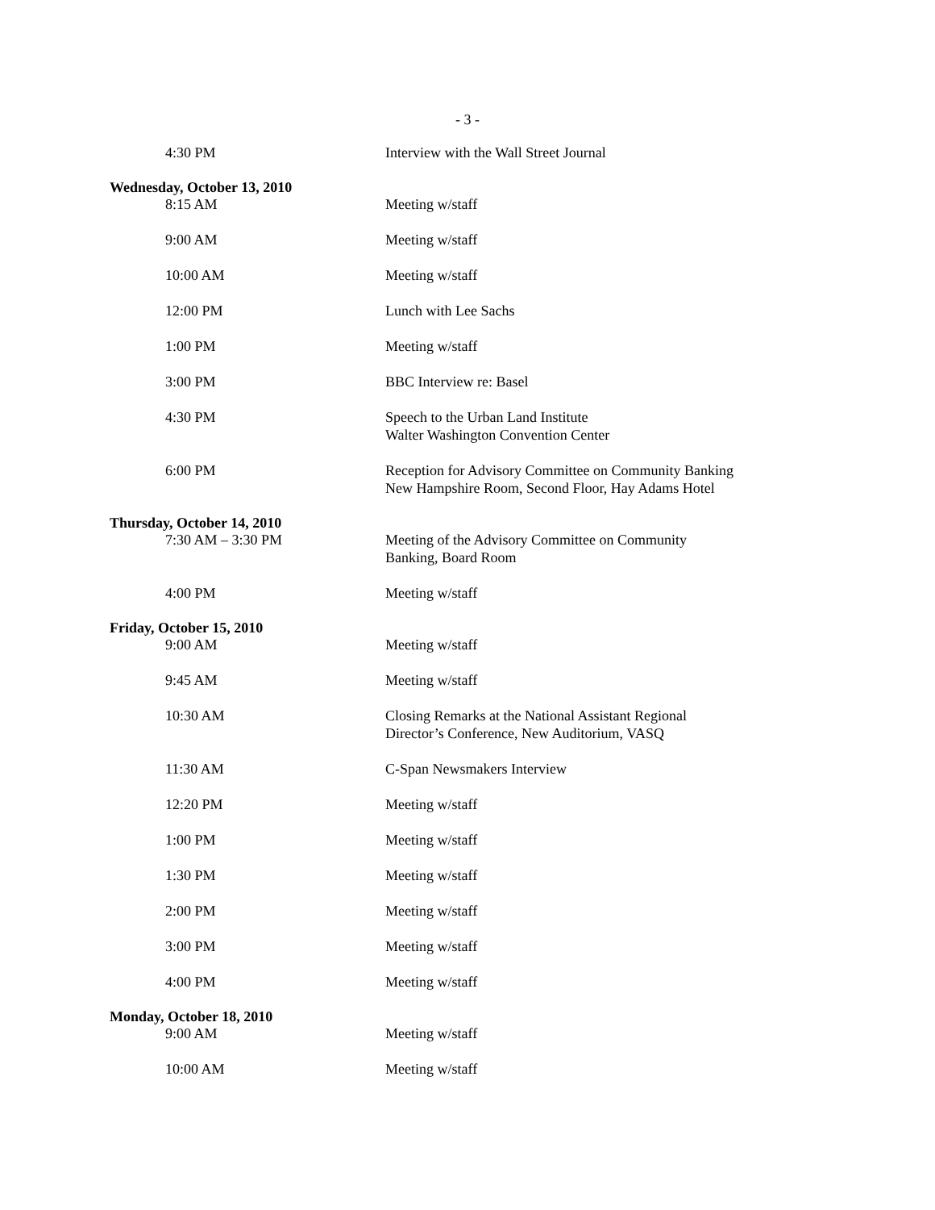- 3 -
4:30 PM Interview with the Wall Street Journal
Wednesday, October 13, 2010
8:15 AM Meeting w/staff
9:00 AM Meeting w/staff
10:00 AM Meeting w/staff
12:00 PM Lunch with Lee Sachs
1:00 PM Meeting w/staff
3:00 PM BBC Interview re: Basel
4:30 PM Speech to the Urban Land Institute
Walter Washington Convention Center
6:00 PM Reception for Advisory Committee on Community Banking
New Hampshire Room, Second Floor, Hay Adams Hotel
Thursday, October 14, 2010
7:30 AM – 3:30 PM Meeting of the Advisory Committee on Community
Banking, Board Room
4:00 PM Meeting w/staff
Friday, October 15, 2010
9:00 AM Meeting w/staff
9:45 AM Meeting w/staff
10:30 AM Closing Remarks at the National Assistant Regional
Director’s Conference, New Auditorium, VASQ
11:30 AM C-Span Newsmakers Interview
12:20 PM Meeting w/staff
1:00 PM Meeting w/staff
1:30 PM Meeting w/staff
2:00 PM Meeting w/staff
3:00 PM Meeting w/staff
4:00 PM Meeting w/staff
Monday, October 18, 2010
9:00 AM Meeting w/staff
10:00 AM Meeting w/staff